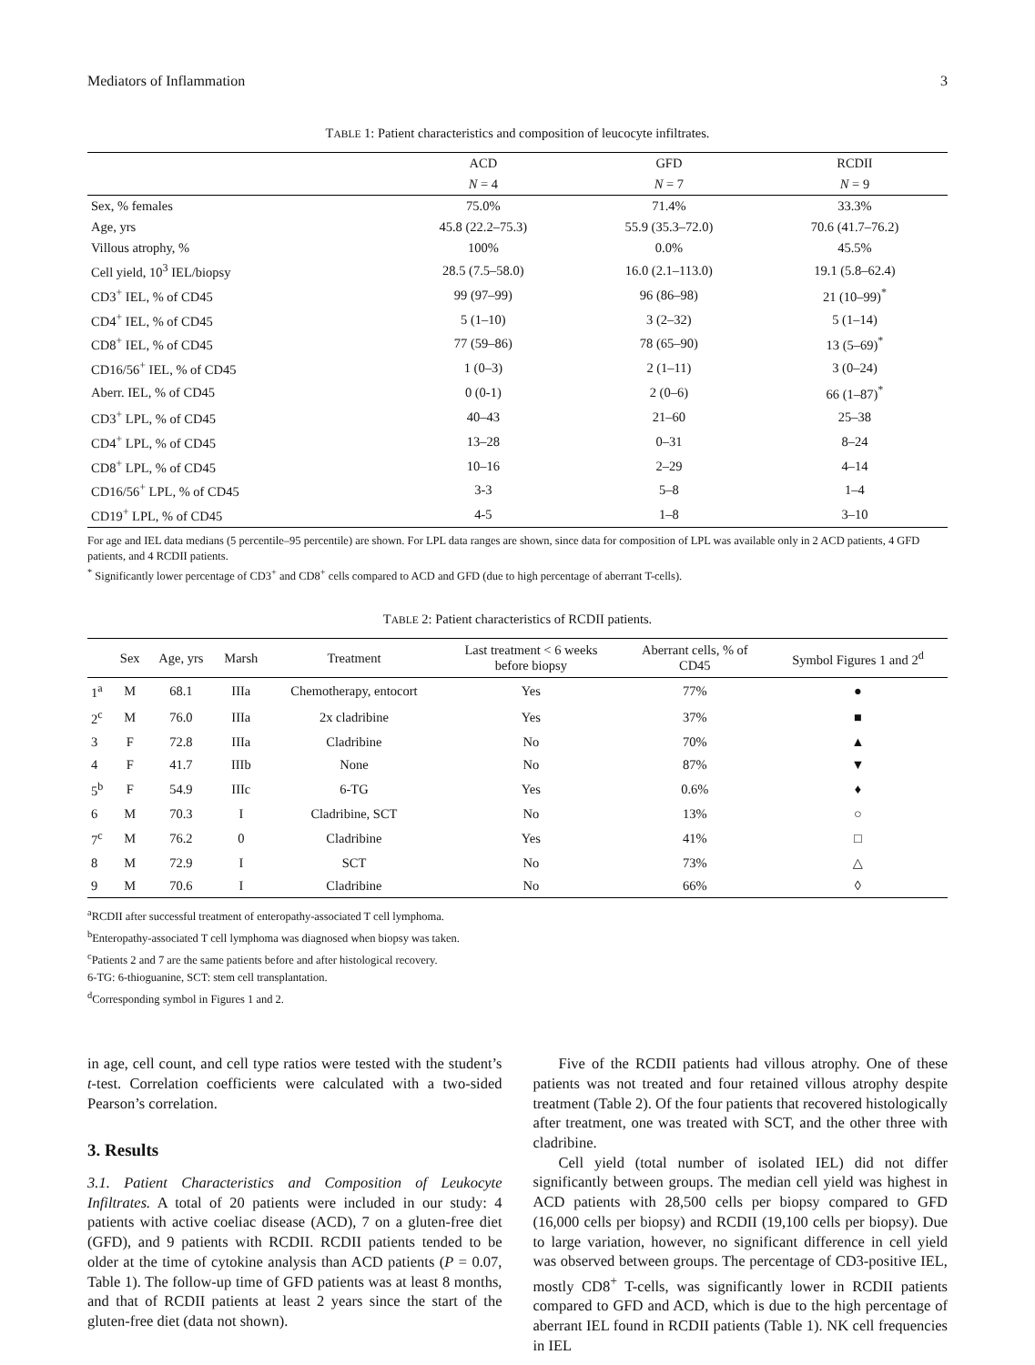Mediators of Inflammation 3
TABLE 1: Patient characteristics and composition of leucocyte infiltrates.
| | ACD | GFD | RCDII |
| --- | --- | --- | --- |
| | N = 4 | N = 7 | N = 9 |
| Sex, % females | 75.0% | 71.4% | 33.3% |
| Age, yrs | 45.8 (22.2–75.3) | 55.9 (35.3–72.0) | 70.6 (41.7–76.2) |
| Villous atrophy, % | 100% | 0.0% | 45.5% |
| Cell yield, 10<sup>3</sup> IEL/biopsy | 28.5 (7.5–58.0) | 16.0 (2.1–113.0) | 19.1 (5.8–62.4) |
| CD3<sup>+</sup> IEL, % of CD45 | 99 (97–99) | 96 (86–98) | 21 (10–99)<sup>*</sup> |
| CD4<sup>+</sup> IEL, % of CD45 | 5 (1–10) | 3 (2–32) | 5 (1–14) |
| CD8<sup>+</sup> IEL, % of CD45 | 77 (59–86) | 78 (65–90) | 13 (5–69)<sup>*</sup> |
| CD16/56<sup>+</sup> IEL, % of CD45 | 1 (0–3) | 2 (1–11) | 3 (0–24) |
| Aberr. IEL, % of CD45 | 0 (0-1) | 2 (0–6) | 66 (1–87)<sup>*</sup> |
| CD3<sup>+</sup> LPL, % of CD45 | 40–43 | 21–60 | 25–38 |
| CD4<sup>+</sup> LPL, % of CD45 | 13–28 | 0–31 | 8–24 |
| CD8<sup>+</sup> LPL, % of CD45 | 10–16 | 2–29 | 4–14 |
| CD16/56<sup>+</sup> LPL, % of CD45 | 3-3 | 5–8 | 1–4 |
| CD19<sup>+</sup> LPL, % of CD45 | 4-5 | 1–8 | 3–10 |
For age and IEL data medians (5 percentile–95 percentile) are shown. For LPL data ranges are shown, since data for composition of LPL was available only in 2 ACD patients, 4 GFD patients, and 4 RCDII patients.
<sup>*</sup> Significantly lower percentage of CD3<sup>+</sup> and CD8<sup>+</sup> cells compared to ACD and GFD (due to high percentage of aberrant T-cells).
TABLE 2: Patient characteristics of RCDII patients.
| | Sex | Age, yrs | Marsh | Treatment | Last treatment < 6 weeks before biopsy | Aberrant cells, % of CD45 | Symbol Figures 1 and 2<sup>d</sup> |
| --- | --- | --- | --- | --- | --- | --- | --- |
| 1<sup>a</sup> | M | 68.1 | IIIa | Chemotherapy, entocort | Yes | 77% | ● |
| 2<sup>c</sup> | M | 76.0 | IIIa | 2x cladribine | Yes | 37% | ■ |
| 3 | F | 72.8 | IIIa | Cladribine | No | 70% | ▲ |
| 4 | F | 41.7 | IIIb | None | No | 87% | ▼ |
| 5<sup>b</sup> | F | 54.9 | IIIc | 6-TG | Yes | 0.6% | ♦ |
| 6 | M | 70.3 | I | Cladribine, SCT | No | 13% | ○ |
| 7<sup>c</sup> | M | 76.2 | 0 | Cladribine | Yes | 41% | □ |
| 8 | M | 72.9 | I | SCT | No | 73% | △ |
| 9 | M | 70.6 | I | Cladribine | No | 66% | ◊ |
<sup>a</sup> RCDII after successful treatment of enteropathy-associated T cell lymphoma.
<sup>b</sup> Enteropathy-associated T cell lymphoma was diagnosed when biopsy was taken.
<sup>c</sup> Patients 2 and 7 are the same patients before and after histological recovery.
6-TG: 6-thioguanine, SCT: stem cell transplantation.
<sup>d</sup> Corresponding symbol in Figures 1 and 2.
in age, cell count, and cell type ratios were tested with the student’s t-test. Correlation coefficients were calculated with a two-sided Pearson’s correlation.
3. Results
3.1. Patient Characteristics and Composition of Leukocyte Infiltrates. A total of 20 patients were included in our study: 4 patients with active coeliac disease (ACD), 7 on a gluten-free diet (GFD), and 9 patients with RCDII. RCDII patients tended to be older at the time of cytokine analysis than ACD patients (P = 0.07, Table 1). The follow-up time of GFD patients was at least 8 months, and that of RCDII patients at least 2 years since the start of the gluten-free diet (data not shown).
Five of the RCDII patients had villous atrophy. One of these patients was not treated and four retained villous atrophy despite treatment (Table 2). Of the four patients that recovered histologically after treatment, one was treated with SCT, and the other three with cladribine.
Cell yield (total number of isolated IEL) did not differ significantly between groups. The median cell yield was highest in ACD patients with 28,500 cells per biopsy compared to GFD (16,000 cells per biopsy) and RCDII (19,100 cells per biopsy). Due to large variation, however, no significant difference in cell yield was observed between groups. The percentage of CD3-positive IEL, mostly CD8<sup>+</sup> T-cells, was significantly lower in RCDII patients compared to GFD and ACD, which is due to the high percentage of aberrant IEL found in RCDII patients (Table 1). NK cell frequencies in IEL